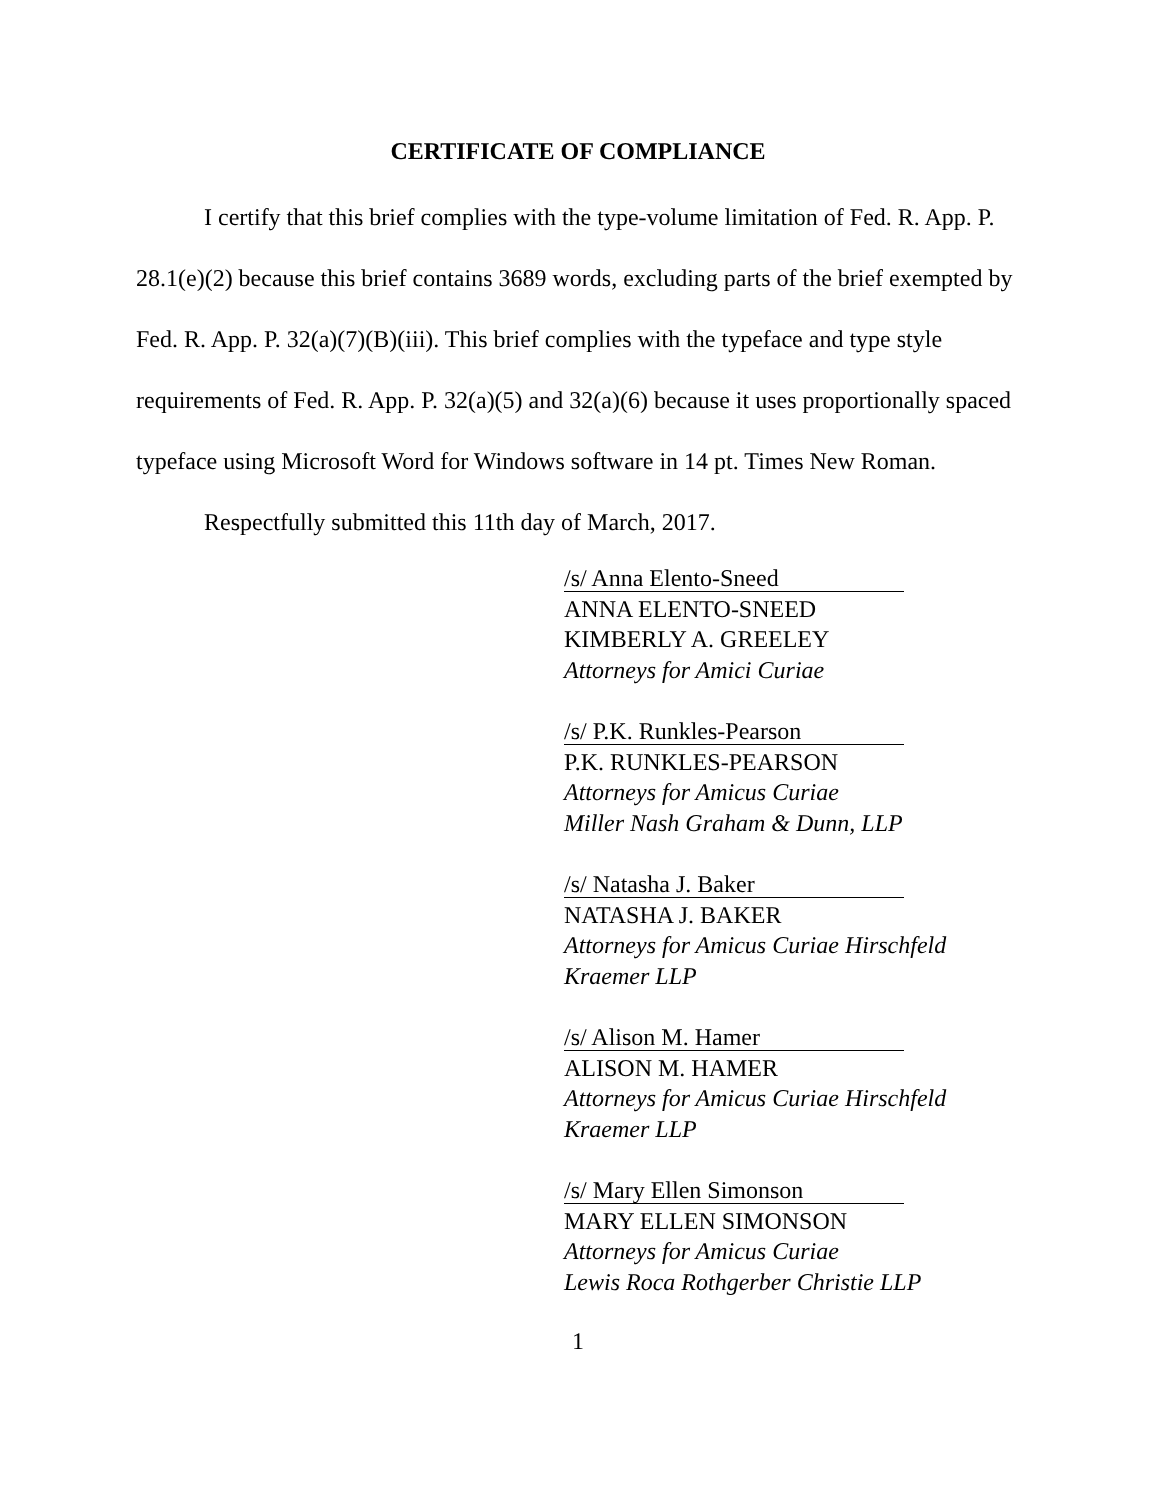CERTIFICATE OF COMPLIANCE
I certify that this brief complies with the type-volume limitation of Fed. R. App. P. 28.1(e)(2) because this brief contains 3689 words, excluding parts of the brief exempted by Fed. R. App. P. 32(a)(7)(B)(iii). This brief complies with the typeface and type style requirements of Fed. R. App. P. 32(a)(5) and 32(a)(6) because it uses proportionally spaced typeface using Microsoft Word for Windows software in 14 pt. Times New Roman.
Respectfully submitted this 11th day of March, 2017.
/s/ Anna Elento-Sneed
ANNA ELENTO-SNEED
KIMBERLY A. GREELEY
Attorneys for Amici Curiae
/s/ P.K. Runkles-Pearson
P.K. RUNKLES-PEARSON
Attorneys for Amicus Curiae
Miller Nash Graham & Dunn, LLP
/s/ Natasha J. Baker
NATASHA J. BAKER
Attorneys for Amicus Curiae Hirschfeld Kraemer LLP
/s/ Alison M. Hamer
ALISON M. HAMER
Attorneys for Amicus Curiae Hirschfeld Kraemer LLP
/s/ Mary Ellen Simonson
MARY ELLEN SIMONSON
Attorneys for Amicus Curiae
Lewis Roca Rothgerber Christie LLP
1